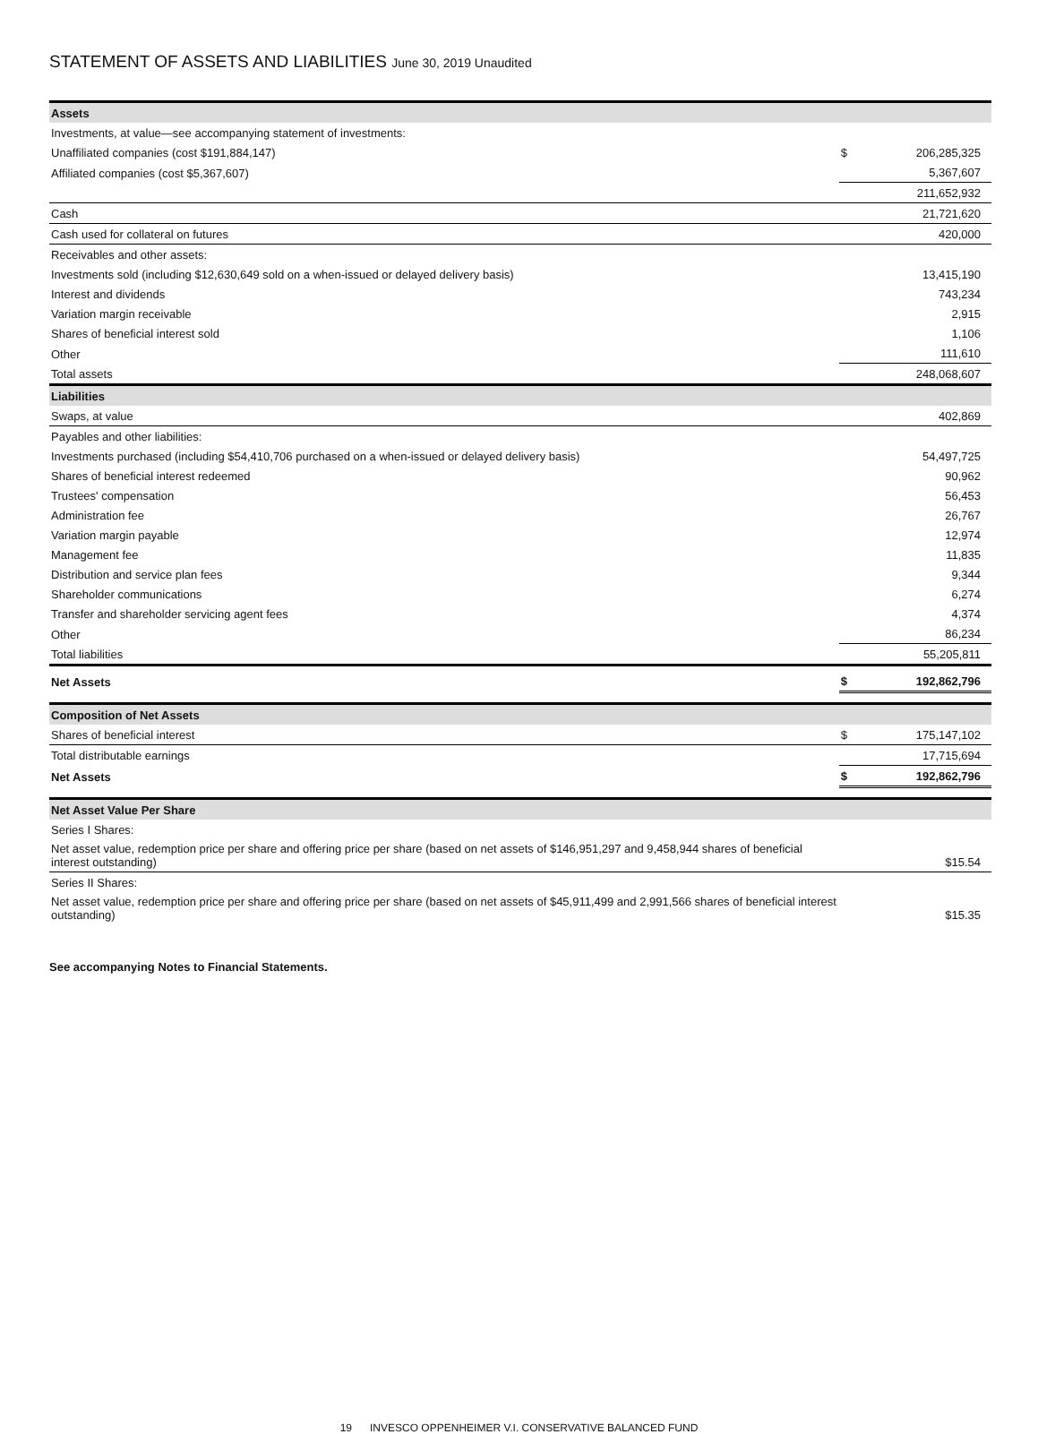STATEMENT OF ASSETS AND LIABILITIES June 30, 2019 Unaudited
| Assets | | |
| Investments, at value—see accompanying statement of investments: | | |
| Unaffiliated companies (cost $191,884,147) | $ | 206,285,325 |
| Affiliated companies (cost $5,367,607) | | 5,367,607 |
| | | 211,652,932 |
| Cash | | 21,721,620 |
| Cash used for collateral on futures | | 420,000 |
| Receivables and other assets: | | |
| Investments sold (including $12,630,649 sold on a when-issued or delayed delivery basis) | | 13,415,190 |
| Interest and dividends | | 743,234 |
| Variation margin receivable | | 2,915 |
| Shares of beneficial interest sold | | 1,106 |
| Other | | 111,610 |
| Total assets | | 248,068,607 |
| Liabilities | | |
| Swaps, at value | | 402,869 |
| Payables and other liabilities: | | |
| Investments purchased (including $54,410,706 purchased on a when-issued or delayed delivery basis) | | 54,497,725 |
| Shares of beneficial interest redeemed | | 90,962 |
| Trustees' compensation | | 56,453 |
| Administration fee | | 26,767 |
| Variation margin payable | | 12,974 |
| Management fee | | 11,835 |
| Distribution and service plan fees | | 9,344 |
| Shareholder communications | | 6,274 |
| Transfer and shareholder servicing agent fees | | 4,374 |
| Other | | 86,234 |
| Total liabilities | | 55,205,811 |
| Net Assets | $ | 192,862,796 |
| Composition of Net Assets | | |
| Shares of beneficial interest | $ | 175,147,102 |
| Total distributable earnings | | 17,715,694 |
| Net Assets | $ | 192,862,796 |
| Net Asset Value Per Share | | |
| Series I Shares: | | |
| Net asset value, redemption price per share and offering price per share (based on net assets of $146,951,297 and 9,458,944 shares of beneficial interest outstanding) | | $15.54 |
| Series II Shares: | | |
| Net asset value, redemption price per share and offering price per share (based on net assets of $45,911,499 and 2,991,566 shares of beneficial interest outstanding) | | $15.35 |
See accompanying Notes to Financial Statements.
19 INVESCO OPPENHEIMER V.I. CONSERVATIVE BALANCED FUND